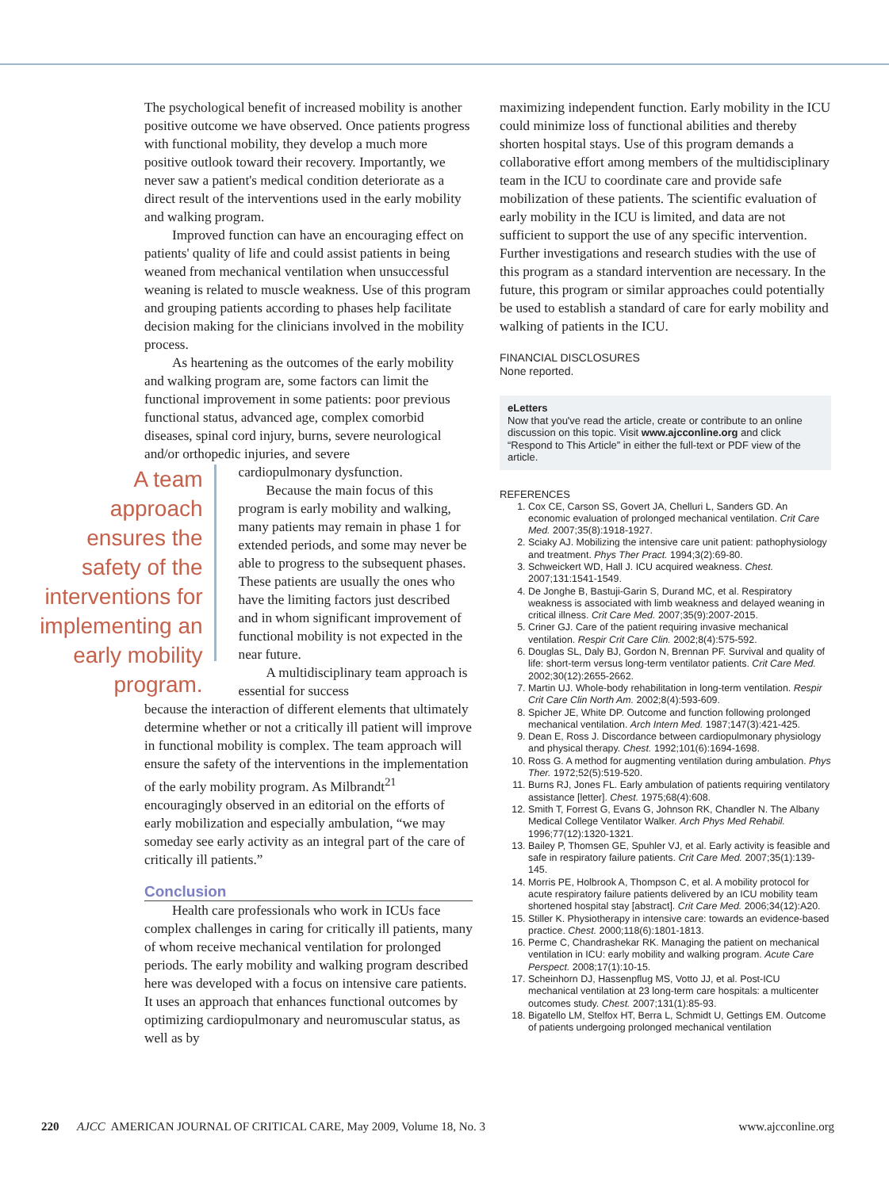The psychological benefit of increased mobility is another positive outcome we have observed. Once patients progress with functional mobility, they develop a much more positive outlook toward their recovery. Importantly, we never saw a patient's medical condition deteriorate as a direct result of the interventions used in the early mobility and walking program.
Improved function can have an encouraging effect on patients' quality of life and could assist patients in being weaned from mechanical ventilation when unsuccessful weaning is related to muscle weakness. Use of this program and grouping patients according to phases help facilitate decision making for the clinicians involved in the mobility process.
As heartening as the outcomes of the early mobility and walking program are, some factors can limit the functional improvement in some patients: poor previous functional status, advanced age, complex comorbid diseases, spinal cord injury, burns, severe neurological and/or orthopedic injuries, and severe
A team approach ensures the safety of the interventions for implementing an early mobility program.
cardiopulmonary dysfunction.
Because the main focus of this program is early mobility and walking, many patients may remain in phase 1 for extended periods, and some may never be able to progress to the subsequent phases. These patients are usually the ones who have the limiting factors just described and in whom significant improvement of functional mobility is not expected in the near future.
A multidisciplinary team approach is essential for success
because the interaction of different elements that ultimately determine whether or not a critically ill patient will improve in functional mobility is complex. The team approach will ensure the safety of the interventions in the implementation of the early mobility program. As Milbrandt<sup>21</sup> encouragingly observed in an editorial on the efforts of early mobilization and especially ambulation, “we may someday see early activity as an integral part of the care of critically ill patients.”
Conclusion
Health care professionals who work in ICUs face complex challenges in caring for critically ill patients, many of whom receive mechanical ventilation for prolonged periods. The early mobility and walking program described here was developed with a focus on intensive care patients. It uses an approach that enhances functional outcomes by optimizing cardiopulmonary and neuromuscular status, as well as by
maximizing independent function. Early mobility in the ICU could minimize loss of functional abilities and thereby shorten hospital stays. Use of this program demands a collaborative effort among members of the multidisciplinary team in the ICU to coordinate care and provide safe mobilization of these patients. The scientific evaluation of early mobility in the ICU is limited, and data are not sufficient to support the use of any specific intervention. Further investigations and research studies with the use of this program as a standard intervention are necessary. In the future, this program or similar approaches could potentially be used to establish a standard of care for early mobility and walking of patients in the ICU.
FINANCIAL DISCLOSURES
None reported.
eLetters
Now that you've read the article, create or contribute to an online discussion on this topic. Visit www.ajcconline.org and click “Respond to This Article” in either the full-text or PDF view of the article.
REFERENCES
1. Cox CE, Carson SS, Govert JA, Chelluri L, Sanders GD. An economic evaluation of prolonged mechanical ventilation. Crit Care Med. 2007;35(8):1918-1927.
2. Sciaky AJ. Mobilizing the intensive care unit patient: pathophysiology and treatment. Phys Ther Pract. 1994;3(2):69-80.
3. Schweickert WD, Hall J. ICU acquired weakness. Chest. 2007;131:1541-1549.
4. De Jonghe B, Bastuji-Garin S, Durand MC, et al. Respiratory weakness is associated with limb weakness and delayed weaning in critical illness. Crit Care Med. 2007;35(9):2007-2015.
5. Criner GJ. Care of the patient requiring invasive mechanical ventilation. Respir Crit Care Clin. 2002;8(4):575-592.
6. Douglas SL, Daly BJ, Gordon N, Brennan PF. Survival and quality of life: short-term versus long-term ventilator patients. Crit Care Med. 2002;30(12):2655-2662.
7. Martin UJ. Whole-body rehabilitation in long-term ventilation. Respir Crit Care Clin North Am. 2002;8(4):593-609.
8. Spicher JE, White DP. Outcome and function following prolonged mechanical ventilation. Arch Intern Med. 1987;147(3):421-425.
9. Dean E, Ross J. Discordance between cardiopulmonary physiology and physical therapy. Chest. 1992;101(6):1694-1698.
10. Ross G. A method for augmenting ventilation during ambulation. Phys Ther. 1972;52(5):519-520.
11. Burns RJ, Jones FL. Early ambulation of patients requiring ventilatory assistance [letter]. Chest. 1975;68(4):608.
12. Smith T, Forrest G, Evans G, Johnson RK, Chandler N. The Albany Medical College Ventilator Walker. Arch Phys Med Rehabil. 1996;77(12):1320-1321.
13. Bailey P, Thomsen GE, Spuhler VJ, et al. Early activity is feasible and safe in respiratory failure patients. Crit Care Med. 2007;35(1):139-145.
14. Morris PE, Holbrook A, Thompson C, et al. A mobility protocol for acute respiratory failure patients delivered by an ICU mobility team shortened hospital stay [abstract]. Crit Care Med. 2006;34(12):A20.
15. Stiller K. Physiotherapy in intensive care: towards an evidence-based practice. Chest. 2000;118(6):1801-1813.
16. Perme C, Chandrashekar RK. Managing the patient on mechanical ventilation in ICU: early mobility and walking program. Acute Care Perspect. 2008;17(1):10-15.
17. Scheinhorn DJ, Hassenpflug MS, Votto JJ, et al. Post-ICU mechanical ventilation at 23 long-term care hospitals: a multicenter outcomes study. Chest. 2007;131(1):85-93.
18. Bigatello LM, Stelfox HT, Berra L, Schmidt U, Gettings EM. Outcome of patients undergoing prolonged mechanical ventilation
220 AJCC AMERICAN JOURNAL OF CRITICAL CARE, May 2009, Volume 18, No. 3 www.ajcconline.org